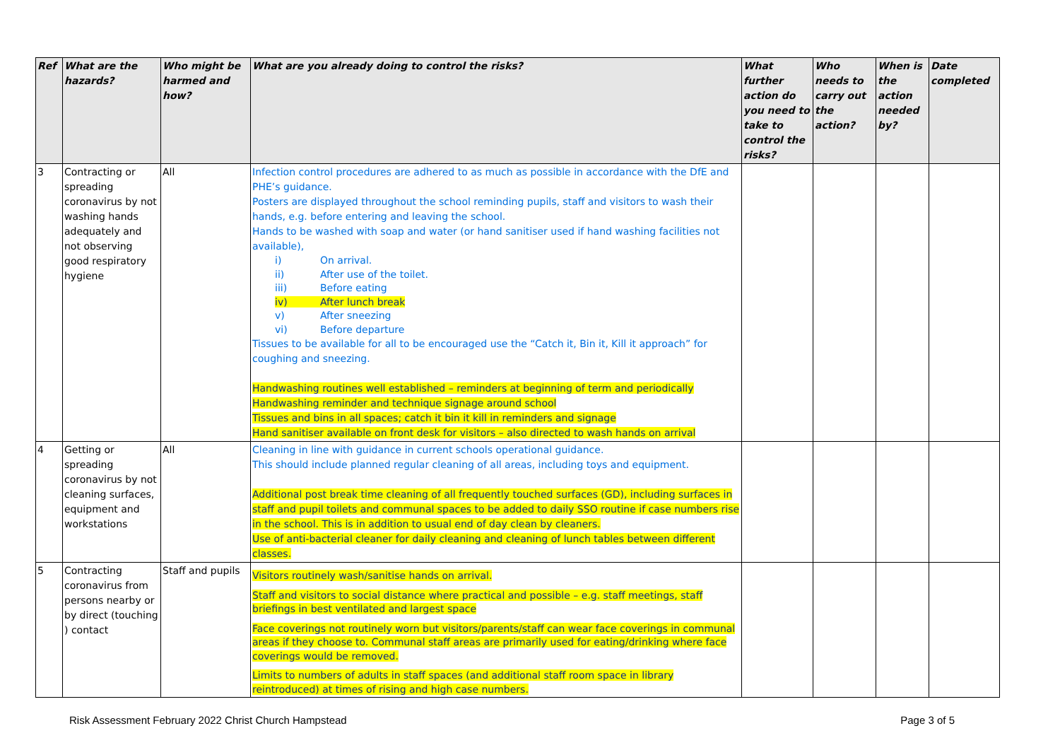| Ref | What are the hazards? | Who might be harmed and how? | What are you already doing to control the risks? | What further action do you need to take to control the risks? | Who needs to carry out the action? | When is the action needed by? | Date completed |
| --- | --- | --- | --- | --- | --- | --- | --- |
| 3 | Contracting or spreading coronavirus by not washing hands adequately and not observing good respiratory hygiene | All | Infection control procedures are adhered to as much as possible in accordance with the DfE and PHE’s guidance. Posters are displayed throughout the school reminding pupils, staff and visitors to wash their hands, e.g. before entering and leaving the school. Hands to be washed with soap and water (or hand sanitiser used if hand washing facilities not available), i) On arrival. ii) After use of the toilet. iii) Before eating iv) After lunch break v) After sneezing vi) Before departure Tissues to be available for all to be encouraged use the “Catch it, Bin it, Kill it approach” for coughing and sneezing. Handwashing routines well established – reminders at beginning of term and periodically Handwashing reminder and technique signage around school Tissues and bins in all spaces; catch it bin it kill in reminders and signage Hand sanitiser available on front desk for visitors – also directed to wash hands on arrival | | | | |
| 4 | Getting or spreading coronavirus by not cleaning surfaces, equipment and workstations | All | Cleaning in line with guidance in current schools operational guidance. This should include planned regular cleaning of all areas, including toys and equipment. Additional post break time cleaning of all frequently touched surfaces (GD), including surfaces in staff and pupil toilets and communal spaces to be added to daily SSO routine if case numbers rise in the school. This is in addition to usual end of day clean by cleaners. Use of anti-bacterial cleaner for daily cleaning and cleaning of lunch tables between different classes. | | | | |
| 5 | Contracting coronavirus from persons nearby or by direct (touching ) contact | Staff and pupils | Visitors routinely wash/sanitise hands on arrival. Staff and visitors to social distance where practical and possible – e.g. staff meetings, staff briefings in best ventilated and largest space Face coverings not routinely worn but visitors/parents/staff can wear face coverings in communal areas if they choose to. Communal staff areas are primarily used for eating/drinking where face coverings would be removed. Limits to numbers of adults in staff spaces (and additional staff room space in library reintroduced) at times of rising and high case numbers. | | | | |
Risk Assessment February 2022 Christ Church Hampstead Page 3 of 5